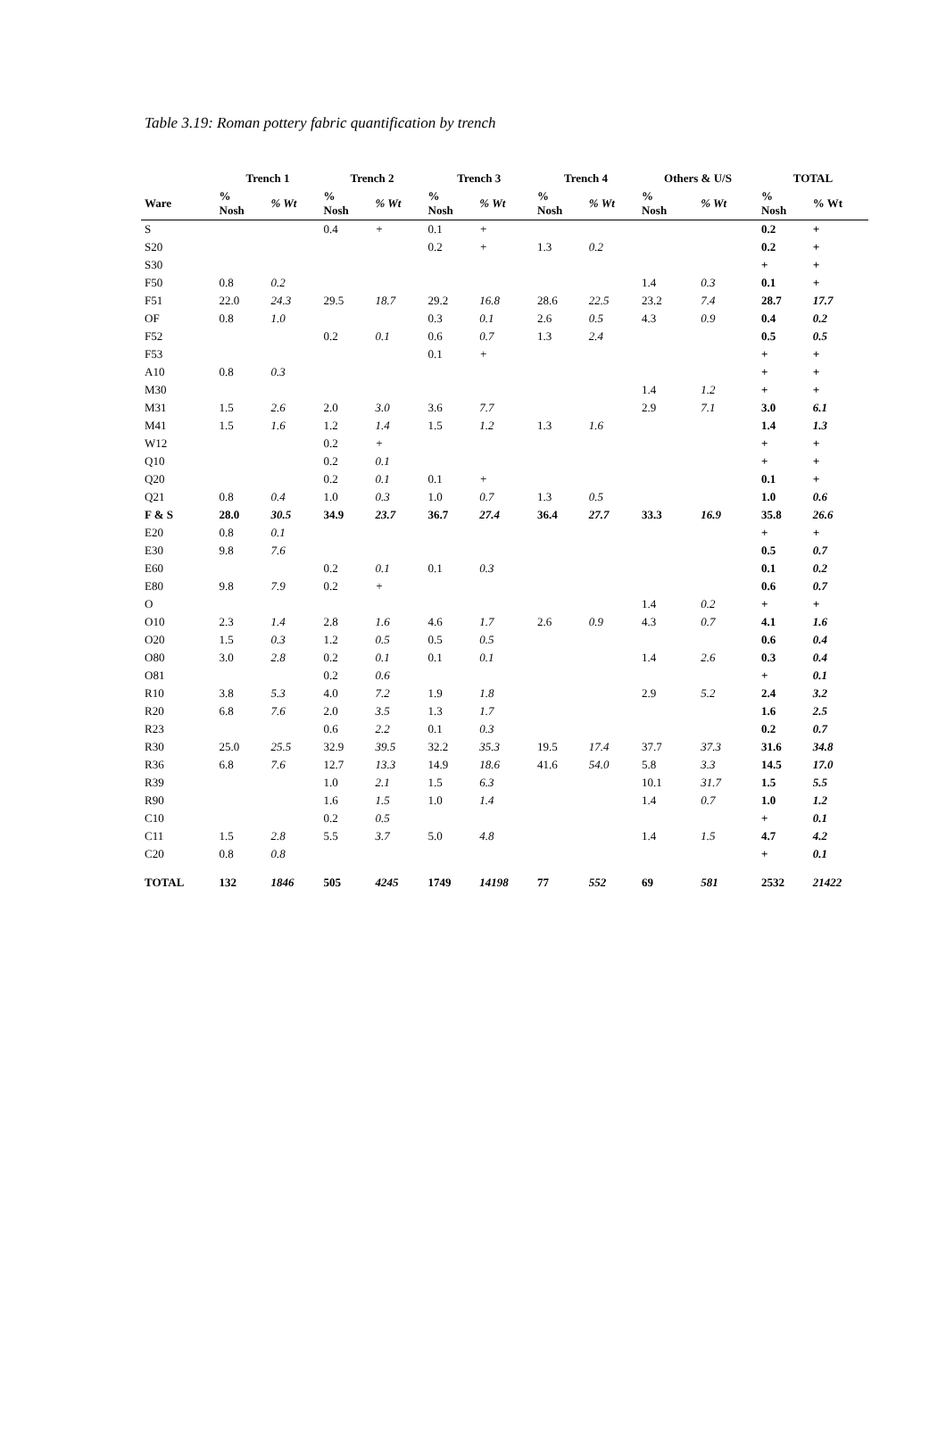Table 3.19: Roman pottery fabric quantification by trench
| | Trench 1 | | Trench 2 | | Trench 3 | | Trench 4 | | Others & U/S | | TOTAL | |
| --- | --- | --- | --- | --- | --- | --- | --- | --- | --- | --- | --- | --- |
| Ware | % Nosh | % Wt | % Nosh | % Wt | % Nosh | % Wt | % Nosh | % Wt | % Nosh | % Wt | % Nosh | % Wt |
| S | | | 0.4 | + | 0.1 | + | | | | | 0.2 | + |
| S20 | | | | | 0.2 | + | 1.3 | 0.2 | | | 0.2 | + |
| S30 | | | | | | | | | | | + | + |
| F50 | 0.8 | 0.2 | | | | | | | 1.4 | 0.3 | 0.1 | + |
| F51 | 22.0 | 24.3 | 29.5 | 18.7 | 29.2 | 16.8 | 28.6 | 22.5 | 23.2 | 7.4 | 28.7 | 17.7 |
| OF | 0.8 | 1.0 | | | 0.3 | 0.1 | 2.6 | 0.5 | 4.3 | 0.9 | 0.4 | 0.2 |
| F52 | | | 0.2 | 0.1 | 0.6 | 0.7 | 1.3 | 2.4 | | | 0.5 | 0.5 |
| F53 | | | | | 0.1 | + | | | | | + | + |
| A10 | 0.8 | 0.3 | | | | | | | | | + | + |
| M30 | | | | | | | | | 1.4 | 1.2 | + | + |
| M31 | 1.5 | 2.6 | 2.0 | 3.0 | 3.6 | 7.7 | | | 2.9 | 7.1 | 3.0 | 6.1 |
| M41 | 1.5 | 1.6 | 1.2 | 1.4 | 1.5 | 1.2 | 1.3 | 1.6 | | | 1.4 | 1.3 |
| W12 | | | 0.2 | + | | | | | | | + | + |
| Q10 | | | 0.2 | 0.1 | | | | | | | + | + |
| Q20 | | | 0.2 | 0.1 | 0.1 | + | | | | | 0.1 | + |
| Q21 | 0.8 | 0.4 | 1.0 | 0.3 | 1.0 | 0.7 | 1.3 | 0.5 | | | 1.0 | 0.6 |
| F & S | 28.0 | 30.5 | 34.9 | 23.7 | 36.7 | 27.4 | 36.4 | 27.7 | 33.3 | 16.9 | 35.8 | 26.6 |
| E20 | 0.8 | 0.1 | | | | | | | | | + | + |
| E30 | 9.8 | 7.6 | | | | | | | | | 0.5 | 0.7 |
| E60 | | | 0.2 | 0.1 | 0.1 | 0.3 | | | | | 0.1 | 0.2 |
| E80 | 9.8 | 7.9 | 0.2 | + | | | | | | | 0.6 | 0.7 |
| O | | | | | | | | | 1.4 | 0.2 | + | + |
| O10 | 2.3 | 1.4 | 2.8 | 1.6 | 4.6 | 1.7 | 2.6 | 0.9 | 4.3 | 0.7 | 4.1 | 1.6 |
| O20 | 1.5 | 0.3 | 1.2 | 0.5 | 0.5 | 0.5 | | | | | 0.6 | 0.4 |
| O80 | 3.0 | 2.8 | 0.2 | 0.1 | 0.1 | 0.1 | | | 1.4 | 2.6 | 0.3 | 0.4 |
| O81 | | | 0.2 | 0.6 | | | | | | | + | 0.1 |
| R10 | 3.8 | 5.3 | 4.0 | 7.2 | 1.9 | 1.8 | | | 2.9 | 5.2 | 2.4 | 3.2 |
| R20 | 6.8 | 7.6 | 2.0 | 3.5 | 1.3 | 1.7 | | | | | 1.6 | 2.5 |
| R23 | | | 0.6 | 2.2 | 0.1 | 0.3 | | | | | 0.2 | 0.7 |
| R30 | 25.0 | 25.5 | 32.9 | 39.5 | 32.2 | 35.3 | 19.5 | 17.4 | 37.7 | 37.3 | 31.6 | 34.8 |
| R36 | 6.8 | 7.6 | 12.7 | 13.3 | 14.9 | 18.6 | 41.6 | 54.0 | 5.8 | 3.3 | 14.5 | 17.0 |
| R39 | | | 1.0 | 2.1 | 1.5 | 6.3 | | | 10.1 | 31.7 | 1.5 | 5.5 |
| R90 | | | 1.6 | 1.5 | 1.0 | 1.4 | | | 1.4 | 0.7 | 1.0 | 1.2 |
| C10 | | | 0.2 | 0.5 | | | | | | | + | 0.1 |
| C11 | 1.5 | 2.8 | 5.5 | 3.7 | 5.0 | 4.8 | | | 1.4 | 1.5 | 4.7 | 4.2 |
| C20 | 0.8 | 0.8 | | | | | | | | | + | 0.1 |
| TOTAL | 132 | 1846 | 505 | 4245 | 1749 | 14198 | 77 | 552 | 69 | 581 | 2532 | 21422 |